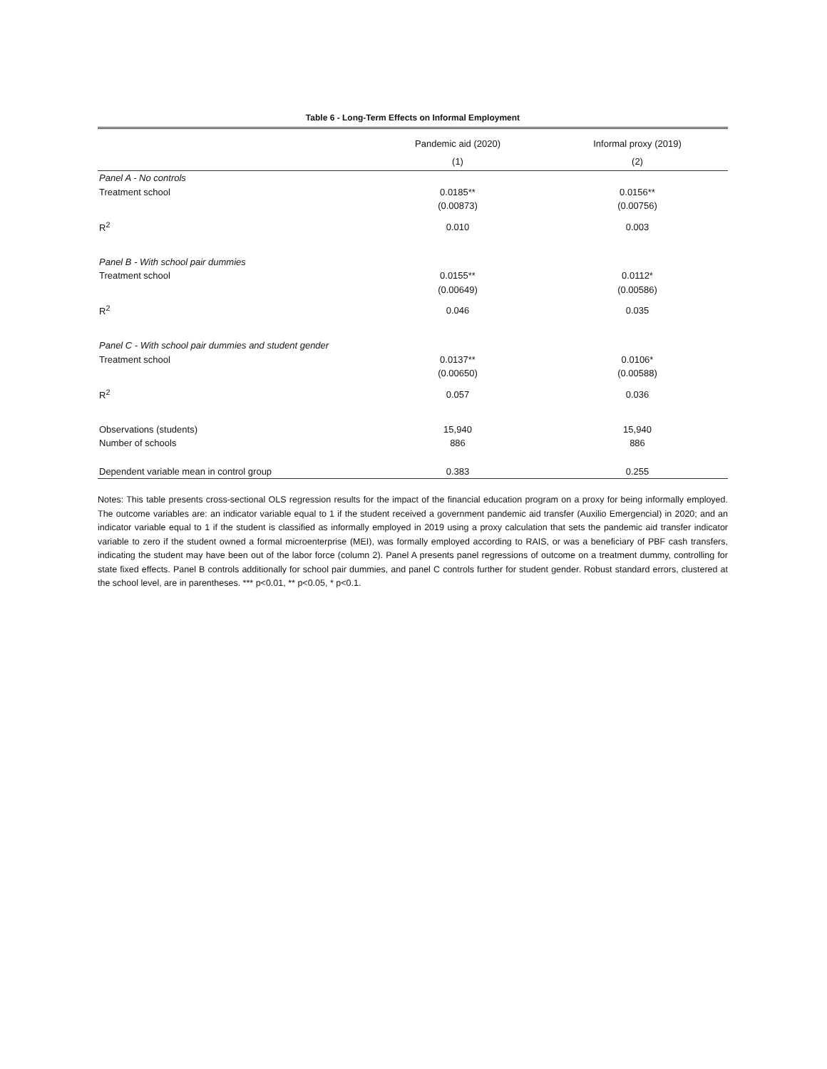Table 6 - Long-Term Effects on Informal Employment
| | Pandemic aid (2020) | Informal proxy (2019) |
| --- | --- | --- |
| | (1) | (2) |
| Panel A - No controls | | |
| Treatment school | 0.0185** | 0.0156** |
| | (0.00873) | (0.00756) |
| R<sup>2</sup> | 0.010 | 0.003 |
| Panel B - With school pair dummies | | |
| Treatment school | 0.0155** | 0.0112* |
| | (0.00649) | (0.00586) |
| R<sup>2</sup> | 0.046 | 0.035 |
| Panel C - With school pair dummies and student gender | | |
| Treatment school | 0.0137** | 0.0106* |
| | (0.00650) | (0.00588) |
| R<sup>2</sup> | 0.057 | 0.036 |
| Observations (students) | 15,940 | 15,940 |
| Number of schools | 886 | 886 |
| Dependent variable mean in control group | 0.383 | 0.255 |
Notes: This table presents cross-sectional OLS regression results for the impact of the financial education program on a proxy for being informally employed. The outcome variables are: an indicator variable equal to 1 if the student received a government pandemic aid transfer (Auxilio Emergencial) in 2020; and an indicator variable equal to 1 if the student is classified as informally employed in 2019 using a proxy calculation that sets the pandemic aid transfer indicator variable to zero if the student owned a formal microenterprise (MEI), was formally employed according to RAIS, or was a beneficiary of PBF cash transfers, indicating the student may have been out of the labor force (column 2). Panel A presents panel regressions of outcome on a treatment dummy, controlling for state fixed effects. Panel B controls additionally for school pair dummies, and panel C controls further for student gender. Robust standard errors, clustered at the school level, are in parentheses. *** p<0.01, ** p<0.05, * p<0.1.